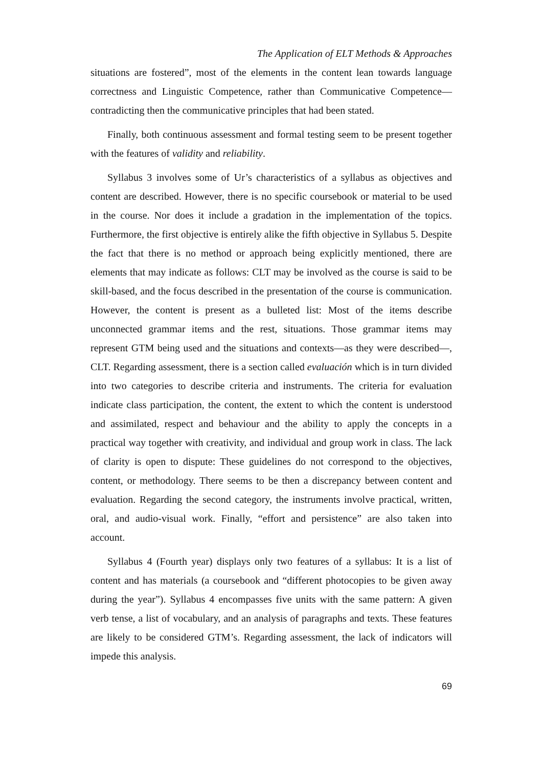The Application of ELT Methods & Approaches
situations are fostered”, most of the elements in the content lean towards language correctness and Linguistic Competence, rather than Communicative Competence—contradicting then the communicative principles that had been stated.
Finally, both continuous assessment and formal testing seem to be present together with the features of validity and reliability.
Syllabus 3 involves some of Ur’s characteristics of a syllabus as objectives and content are described. However, there is no specific coursebook or material to be used in the course. Nor does it include a gradation in the implementation of the topics. Furthermore, the first objective is entirely alike the fifth objective in Syllabus 5. Despite the fact that there is no method or approach being explicitly mentioned, there are elements that may indicate as follows: CLT may be involved as the course is said to be skill-based, and the focus described in the presentation of the course is communication. However, the content is present as a bulleted list: Most of the items describe unconnected grammar items and the rest, situations. Those grammar items may represent GTM being used and the situations and contexts—as they were described—, CLT. Regarding assessment, there is a section called evaluación which is in turn divided into two categories to describe criteria and instruments. The criteria for evaluation indicate class participation, the content, the extent to which the content is understood and assimilated, respect and behaviour and the ability to apply the concepts in a practical way together with creativity, and individual and group work in class. The lack of clarity is open to dispute: These guidelines do not correspond to the objectives, content, or methodology. There seems to be then a discrepancy between content and evaluation. Regarding the second category, the instruments involve practical, written, oral, and audio-visual work. Finally, “effort and persistence” are also taken into account.
Syllabus 4 (Fourth year) displays only two features of a syllabus: It is a list of content and has materials (a coursebook and “different photocopies to be given away during the year”). Syllabus 4 encompasses five units with the same pattern: A given verb tense, a list of vocabulary, and an analysis of paragraphs and texts. These features are likely to be considered GTM’s. Regarding assessment, the lack of indicators will impede this analysis.
69